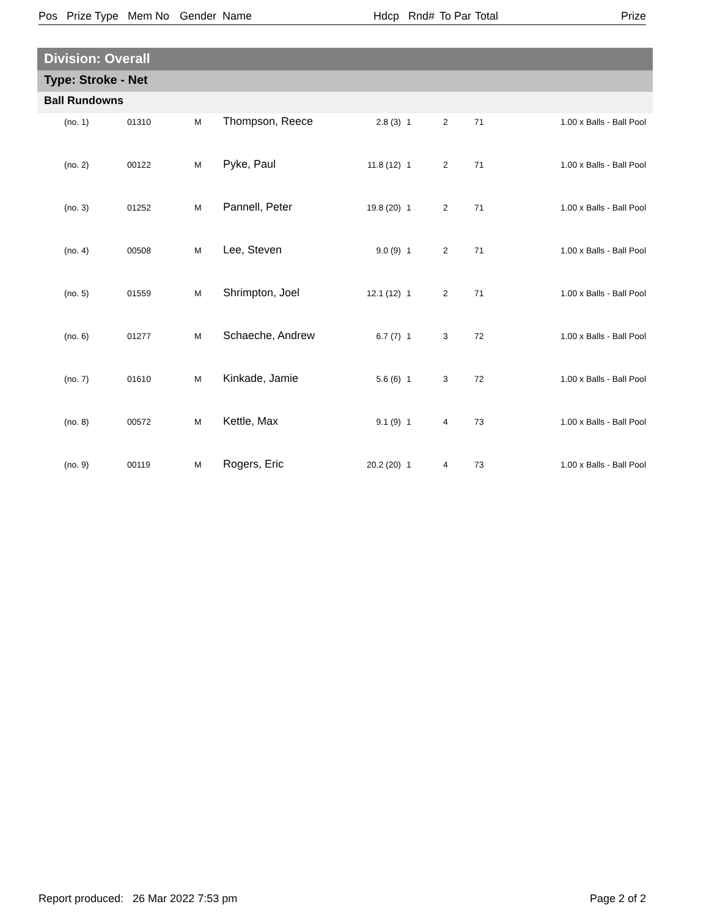Pos Prize Type Mem No Gender Name Hdcp Rnd# To Par Total Prize
Division: Overall
Type: Stroke - Net
Ball Rundowns
| (no. 1) | 01310 | M | Thompson, Reece | 2.8 (3) | 1 | 2 | 71 | 1.00 x Balls - Ball Pool |
| (no. 2) | 00122 | M | Pyke, Paul | 11.8 (12) | 1 | 2 | 71 | 1.00 x Balls - Ball Pool |
| (no. 3) | 01252 | M | Pannell, Peter | 19.8 (20) | 1 | 2 | 71 | 1.00 x Balls - Ball Pool |
| (no. 4) | 00508 | M | Lee, Steven | 9.0 (9) | 1 | 2 | 71 | 1.00 x Balls - Ball Pool |
| (no. 5) | 01559 | M | Shrimpton, Joel | 12.1 (12) | 1 | 2 | 71 | 1.00 x Balls - Ball Pool |
| (no. 6) | 01277 | M | Schaeche, Andrew | 6.7 (7) | 1 | 3 | 72 | 1.00 x Balls - Ball Pool |
| (no. 7) | 01610 | M | Kinkade, Jamie | 5.6 (6) | 1 | 3 | 72 | 1.00 x Balls - Ball Pool |
| (no. 8) | 00572 | M | Kettle, Max | 9.1 (9) | 1 | 4 | 73 | 1.00 x Balls - Ball Pool |
| (no. 9) | 00119 | M | Rogers, Eric | 20.2 (20) | 1 | 4 | 73 | 1.00 x Balls - Ball Pool |
Report produced: 26 Mar 2022 7:53 pm Page 2 of 2